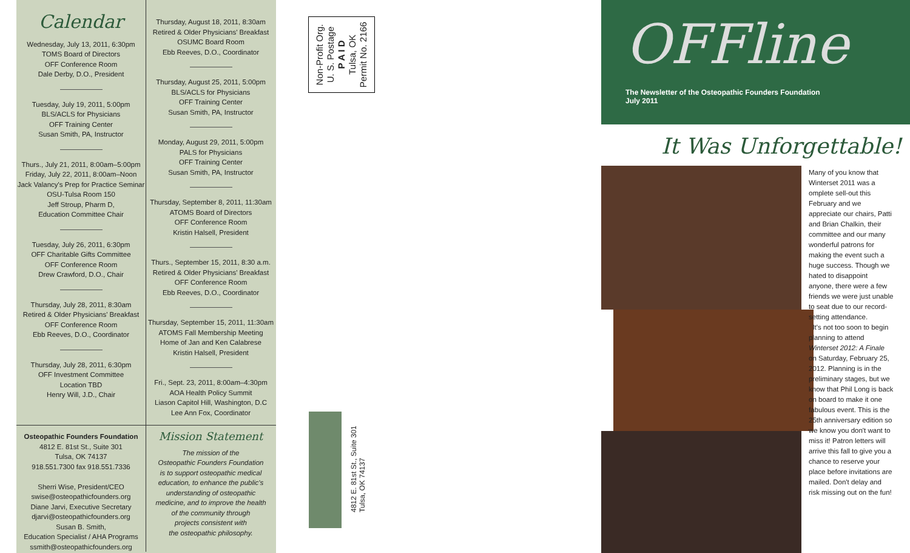Calendar
Wednesday, July 13, 2011, 6:30pm
TOMS Board of Directors
OFF Conference Room
Dale Derby, D.O., President
Tuesday, July 19, 2011, 5:00pm
BLS/ACLS for Physicians
OFF Training Center
Susan Smith, PA, Instructor
Thurs., July 21, 2011, 8:00am–5:00pm
Friday, July 22, 2011, 8:00am–Noon
Jack Valancy's Prep for Practice Seminar
OSU-Tulsa Room 150
Jeff Stroup, Pharm D,
Education Committee Chair
Tuesday, July 26, 2011, 6:30pm
OFF Charitable Gifts Committee
OFF Conference Room
Drew Crawford, D.O., Chair
Thursday, July 28, 2011, 8:30am
Retired & Older Physicians' Breakfast
OFF Conference Room
Ebb Reeves, D.O., Coordinator
Thursday, July 28, 2011, 6:30pm
OFF Investment Committee
Location TBD
Henry Will, J.D., Chair
Thursday, August 18, 2011, 8:30am
Retired & Older Physicians' Breakfast
OSUMC Board Room
Ebb Reeves, D.O., Coordinator
Thursday, August 25, 2011, 5:00pm
BLS/ACLS for Physicians
OFF Training Center
Susan Smith, PA, Instructor
Monday, August 29, 2011, 5:00pm
PALS for Physicians
OFF Training Center
Susan Smith, PA, Instructor
Thursday, September 8, 2011, 11:30am
ATOMS Board of Directors
OFF Conference Room
Kristin Halsell, President
Thurs., September 15, 2011, 8:30 a.m.
Retired & Older Physicians' Breakfast
OFF Conference Room
Ebb Reeves, D.O., Coordinator
Thursday, September 15, 2011, 11:30am
ATOMS Fall Membership Meeting
Home of Jan and Ken Calabrese
Kristin Halsell, President
Fri., Sept. 23, 2011, 8:00am–4:30pm
AOA Health Policy Summit
Liason Capitol Hill, Washington, D.C
Lee Ann Fox, Coordinator
Osteopathic Founders Foundation
4812 E. 81st St., Suite 301
Tulsa, OK 74137
918.551.7300 fax 918.551.7336
Sherri Wise, President/CEO
swise@osteopathicfounders.org
Diane Jarvi, Executive Secretary
djarvi@osteopathicfounders.org
Susan B. Smith,
Education Specialist / AHA Programs
ssmith@osteopathicfounders.org
Mission Statement
The mission of the
Osteopathic Founders Foundation
is to support osteopathic medical
education, to enhance the public's
understanding of osteopathic
medicine, and to improve the health
of the community through
projects consistent with
the osteopathic philosophy.
Non-Profit Org.
U. S. Postage
P A I D
Tulsa, OK
Permit No. 2166
4812 E. 81st St., Suite 301
Tulsa, OK 74137
OFFline
The Newsletter of the Osteopathic Founders Foundation
July 2011
It Was Unforgettable!
Many of you know that Winterset 2011 was a omplete sell-out this February and we appreciate our chairs, Patti and Brian Chalkin, their committee and our many wonderful patrons for making the event such a huge success. Though we hated to disappoint anyone, there were a few friends we were just unable to seat due to our record-setting attendance.
It's not too soon to begin planning to attend Winterset 2012: A Finale on Saturday, February 25, 2012. Planning is in the preliminary stages, but we know that Phil Long is back on board to make it one fabulous event. This is the 25th anniversary edition so we know you don't want to miss it! Patron letters will arrive this fall to give you a chance to reserve your place before invitations are mailed. Don't delay and risk missing out on the fun!